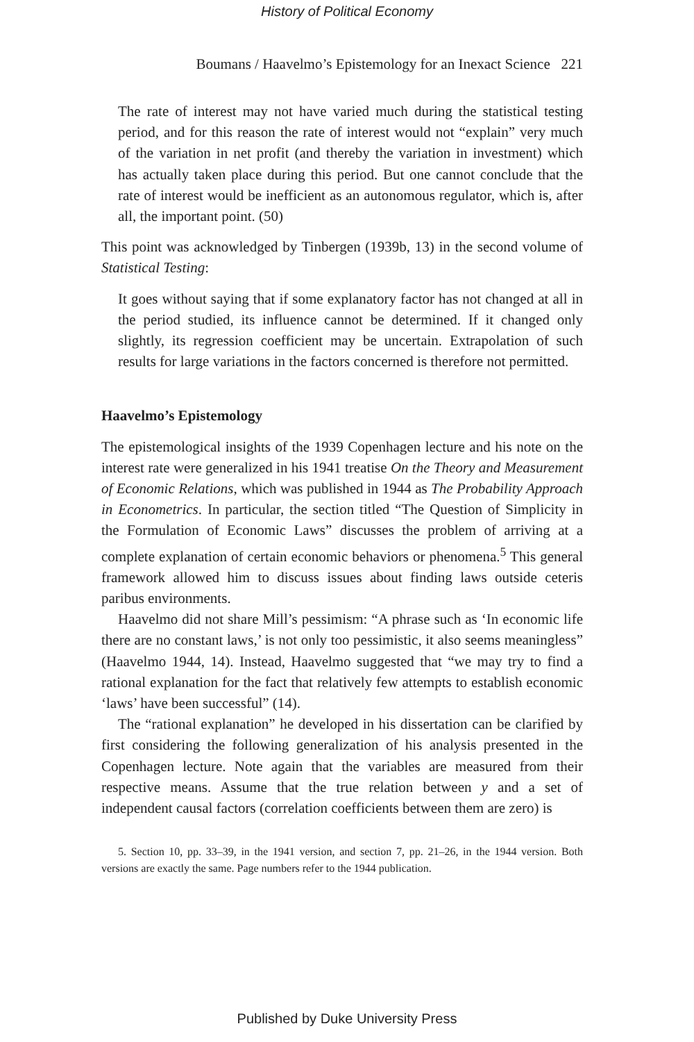History of Political Economy
Boumans / Haavelmo’s Epistemology for an Inexact Science 221
The rate of interest may not have varied much during the statistical testing period, and for this reason the rate of interest would not “explain” very much of the variation in net profit (and thereby the variation in investment) which has actually taken place during this period. But one cannot conclude that the rate of interest would be inefficient as an autonomous regulator, which is, after all, the important point. (50)
This point was acknowledged by Tinbergen (1939b, 13) in the second volume of Statistical Testing:
It goes without saying that if some explanatory factor has not changed at all in the period studied, its influence cannot be determined. If it changed only slightly, its regression coefficient may be uncertain. Extrapolation of such results for large variations in the factors concerned is therefore not permitted.
Haavelmo’s Epistemology
The epistemological insights of the 1939 Copenhagen lecture and his note on the interest rate were generalized in his 1941 treatise On the Theory and Measurement of Economic Relations, which was published in 1944 as The Probability Approach in Econometrics. In particular, the section titled “The Question of Simplicity in the Formulation of Economic Laws” discusses the problem of arriving at a complete explanation of certain economic behaviors or phenomena.<sup>5</sup> This general framework allowed him to discuss issues about finding laws outside ceteris paribus environments.
Haavelmo did not share Mill’s pessimism: “A phrase such as ‘In economic life there are no constant laws,’ is not only too pessimistic, it also seems meaningless” (Haavelmo 1944, 14). Instead, Haavelmo suggested that “we may try to find a rational explanation for the fact that relatively few attempts to establish economic ‘laws’ have been successful” (14).
The “rational explanation” he developed in his dissertation can be clarified by first considering the following generalization of his analysis presented in the Copenhagen lecture. Note again that the variables are measured from their respective means. Assume that the true relation between y and a set of independent causal factors (correlation coefficients between them are zero) is
5. Section 10, pp. 33–39, in the 1941 version, and section 7, pp. 21–26, in the 1944 version. Both versions are exactly the same. Page numbers refer to the 1944 publication.
Published by Duke University Press